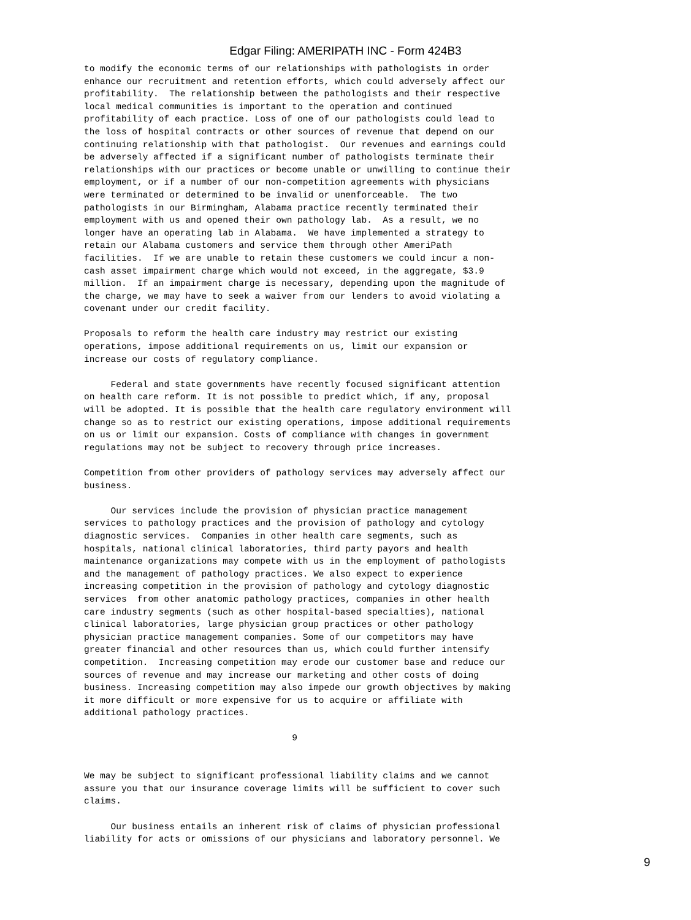Edgar Filing: AMERIPATH INC - Form 424B3
to modify the economic terms of our relationships with pathologists in order
enhance our recruitment and retention efforts, which could adversely affect our
profitability.  The relationship between the pathologists and their respective
local medical communities is important to the operation and continued
profitability of each practice. Loss of one of our pathologists could lead to
the loss of hospital contracts or other sources of revenue that depend on our
continuing relationship with that pathologist.  Our revenues and earnings could
be adversely affected if a significant number of pathologists terminate their
relationships with our practices or become unable or unwilling to continue their
employment, or if a number of our non-competition agreements with physicians
were terminated or determined to be invalid or unenforceable.  The two
pathologists in our Birmingham, Alabama practice recently terminated their
employment with us and opened their own pathology lab.  As a result, we no
longer have an operating lab in Alabama.  We have implemented a strategy to
retain our Alabama customers and service them through other AmeriPath
facilities.  If we are unable to retain these customers we could incur a non-
cash asset impairment charge which would not exceed, in the aggregate, $3.9
million.  If an impairment charge is necessary, depending upon the magnitude of
the charge, we may have to seek a waiver from our lenders to avoid violating a
covenant under our credit facility.

Proposals to reform the health care industry may restrict our existing
operations, impose additional requirements on us, limit our expansion or
increase our costs of regulatory compliance.

     Federal and state governments have recently focused significant attention
on health care reform. It is not possible to predict which, if any, proposal
will be adopted. It is possible that the health care regulatory environment will
change so as to restrict our existing operations, impose additional requirements
on us or limit our expansion. Costs of compliance with changes in government
regulations may not be subject to recovery through price increases.

Competition from other providers of pathology services may adversely affect our
business.

     Our services include the provision of physician practice management
services to pathology practices and the provision of pathology and cytology
diagnostic services.  Companies in other health care segments, such as
hospitals, national clinical laboratories, third party payors and health
maintenance organizations may compete with us in the employment of pathologists
and the management of pathology practices. We also expect to experience
increasing competition in the provision of pathology and cytology diagnostic
services  from other anatomic pathology practices, companies in other health
care industry segments (such as other hospital-based specialties), national
clinical laboratories, large physician group practices or other pathology
physician practice management companies. Some of our competitors may have
greater financial and other resources than us, which could further intensify
competition.  Increasing competition may erode our customer base and reduce our
sources of revenue and may increase our marketing and other costs of doing
business. Increasing competition may also impede our growth objectives by making
it more difficult or more expensive for us to acquire or affiliate with
additional pathology practices.

                                       9


We may be subject to significant professional liability claims and we cannot
assure you that our insurance coverage limits will be sufficient to cover such
claims.

     Our business entails an inherent risk of claims of physician professional
liability for acts or omissions of our physicians and laboratory personnel. We
9